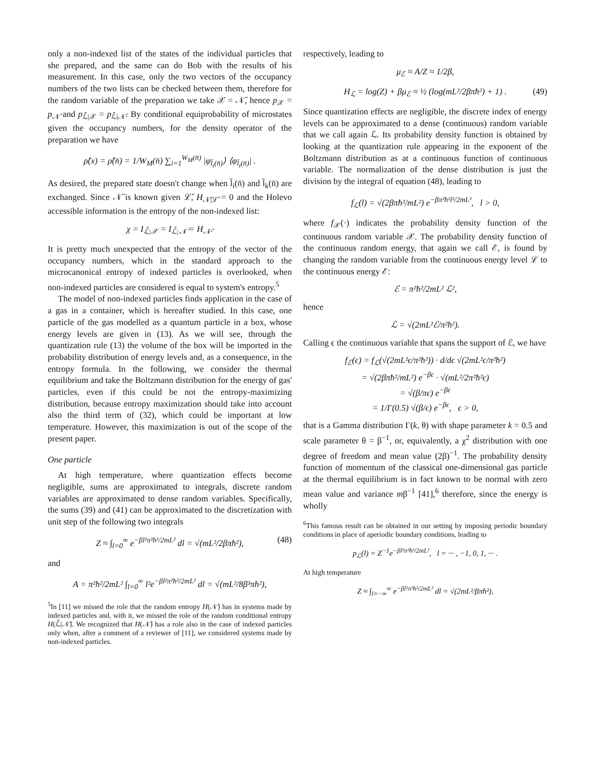only a non-indexed list of the states of the individual particles that she prepared, and the same can do Bob with the results of his measurement. In this case, only the two vectors of the occupancy numbers of the two lists can be checked between them, therefore for the random variable of the preparation we take 𝒳 = 𝒩̄, hence p<sub>𝒳</sub> = p<sub>𝒩̄</sub> and p<sub>ℒ̄|𝒳</sub> = p<sub>ℒ̄|𝒩̄</sub>. By conditional equiprobability of microstates given the occupancy numbers, for the density operator of the preparation we have
ρ̂(x) = ρ̂(n̄) = 1/W<sub>M</sub>(n̄) ∑<sub>i=1</sub><sup>W<sub>M</sub>(n̄)</sup> |φ<sub>l̄<sub>i</sub>(n̄)</sub>⟩ ⟨φ<sub>l̄<sub>i</sub>(n̄)</sub>| .
As desired, the prepared state doesn't change when l̄<sub>i</sub>(n̄) and l̄<sub>k</sub>(n̄) are exchanged. Since 𝒩̄ is known given ℒ̄, H<sub>𝒩̄|ℒ̄</sub> = 0 and the Holevo accessible information is the entropy of the non-indexed list:
χ = I<sub>ℒ̄;𝒳</sub> = I<sub>ℒ̄;𝒩̄</sub> = H<sub>𝒩̄</sub>.
It is pretty much unexpected that the entropy of the vector of the occupancy numbers, which in the standard approach to the microcanonical entropy of indexed particles is overlooked, when non-indexed particles are considered is equal to system's entropy.<sup>5</sup>
The model of non-indexed particles finds application in the case of a gas in a container, which is hereafter studied. In this case, one particle of the gas modelled as a quantum particle in a box, whose energy levels are given in (13). As we will see, through the quantization rule (13) the volume of the box will be imported in the probability distribution of energy levels and, as a consequence, in the entropy formula. In the following, we consider the thermal equilibrium and take the Boltzmann distribution for the energy of gas' particles, even if this could be not the entropy-maximizing distribution, because entropy maximization should take into account also the third term of (32), which could be important at low temperature. However, this maximization is out of the scope of the present paper.
One particle
At high temperature, where quantization effects become negligible, sums are approximated to integrals, discrete random variables are approximated to dense random variables. Specifically, the sums (39) and (41) can be approximated to the discretization with unit step of the following two integrals
Z ≈ ∫<sub>l=0</sub><sup>∞</sup> e<sup>−βl²π²ħ²/2mL²</sup> dl = √(mL²/2βπħ²), (48)
and
A = π²ħ²/2mL² ∫<sub>l=0</sub><sup>∞</sup> l²e<sup>−βl²π²ħ²/2mL²</sup> dl = √(mL²/8β³πħ²),
<sup>5</sup> In [11] we missed the role that the random entropy H(𝒩̄) has in systems made by indexed particles and, with it, we missed the role of the random conditional entropy H(ℒ̄|𝒩̄). We recognized that H(𝒩̄) has a role also in the case of indexed particles only when, after a comment of a reviewer of [11], we considered systems made by non-indexed particles.
respectively, leading to
μ<sub>ℰ</sub> ≈ A/Z ≈ 1/2β,
H<sub>ℒ</sub> = log(Z) + βμ<sub>ℰ</sub> ≈ ½ (log(mL²/2βπħ²) + 1) . (49)
Since quantization effects are negligible, the discrete index of energy levels can be approximated to a dense (continuous) random variable that we call again ℒ. Its probability density function is obtained by looking at the quantization rule appearing in the exponent of the Boltzmann distribution as at a continuous function of continuous variable. The normalization of the dense distribution is just the division by the integral of equation (48), leading to
f<sub>ℒ</sub>(l) = √(2βπħ²/mL²) e<sup>−βπ²ħ²l²/2mL²</sup>, l > 0,
where f<sub>𝒳</sub>(·) indicates the probability density function of the continuous random variable 𝒳. The probability density function of the continuous random energy, that again we call ℰ, is found by changing the random variable from the continuous energy level ℒ to the continuous energy ℰ:
ℰ = π²ħ²/2mL² ℒ²,
hence
ℒ = √(2mL²ℰ/π²ħ²).
Calling ϵ the continuous variable that spans the support of ℰ, we have
f<sub>ℰ</sub>(ϵ) = f<sub>ℒ</sub>(√(2mL²ϵ/π²ħ²)) · d/dϵ √(2mL²ϵ/π²ħ²)
= √(2βπħ²/mL²) e<sup>−βϵ</sup> · √(mL²/2π²ħ²ϵ)
= √(β/πϵ) e<sup>−βϵ</sup>
= 1/Γ(0.5) √(β/ϵ) e<sup>−βϵ</sup>, ϵ > 0,
that is a Gamma distribution Γ(k, θ) with shape parameter k = 0.5 and scale parameter θ = β<sup>−1</sup>, or, equivalently, a χ<sup>2</sup> distribution with one degree of freedom and mean value (2β)<sup>−1</sup>. The probability density function of momentum of the classical one-dimensional gas particle at the thermal equilibrium is in fact known to be normal with zero mean value and variance mβ<sup>−1</sup> [41],<sup>6</sup> therefore, since the energy is wholly
<sup>6</sup> This famous result can be obtained in our setting by imposing periodic boundary conditions in place of aperiodic boundary conditions, leading to
p<sub>ℒ</sub>(l) = Z<sup>−1</sup>e<sup>−βl²π²ħ²/2mL²</sup>, l = ··· , −1, 0, 1, ··· .
At high temperature
Z ≈ ∫<sub>l=−∞</sub><sup>∞</sup> e<sup>−βl²π²ħ²/2mL²</sup> dl = √(2mL²/βπħ²),